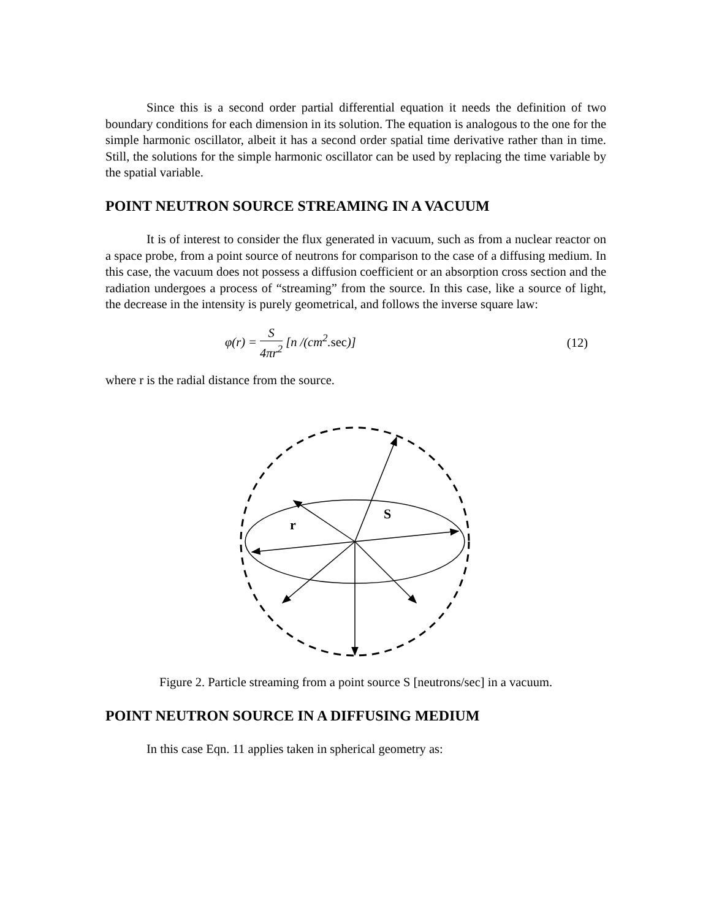Since this is a second order partial differential equation it needs the definition of two boundary conditions for each dimension in its solution. The equation is analogous to the one for the simple harmonic oscillator, albeit it has a second order spatial time derivative rather than in time. Still, the solutions for the simple harmonic oscillator can be used by replacing the time variable by the spatial variable.
POINT NEUTRON SOURCE STREAMING IN A VACUUM
It is of interest to consider the flux generated in vacuum, such as from a nuclear reactor on a space probe, from a point source of neutrons for comparison to the case of a diffusing medium. In this case, the vacuum does not possess a diffusion coefficient or an absorption cross section and the radiation undergoes a process of “streaming” from the source. In this case, like a source of light, the decrease in the intensity is purely geometrical, and follows the inverse square law:
φ(r) = S 4πr<sup>2</sup> [n /(cm<sup>2</sup>.sec)] (12)
where r is the radial distance from the source.
S
r
Figure 2. Particle streaming from a point source S [neutrons/sec] in a vacuum.
POINT NEUTRON SOURCE IN A DIFFUSING MEDIUM
In this case Eqn. 11 applies taken in spherical geometry as: